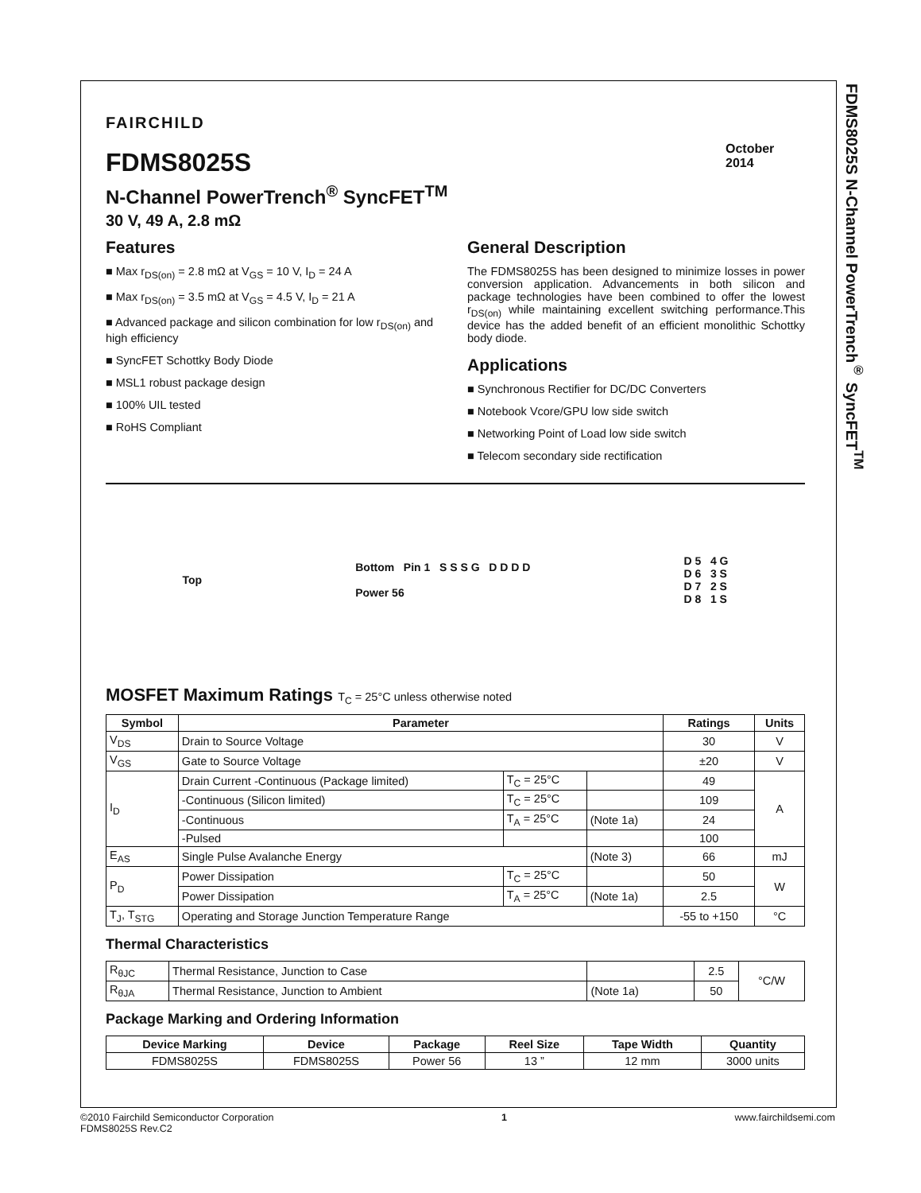FDMS8025S N-Channel PowerTrench<sup>®</sup> SyncFET<sup>TM</sup>
October 2014
FAIRCHILD
FDMS8025S
N-Channel PowerTrench<sup>®</sup> SyncFET<sup>TM</sup>
30 V, 49 A, 2.8 mΩ
Features
■ Max r<sub>DS(on)</sub> = 2.8 mΩ at V<sub>GS</sub> = 10 V, I<sub>D</sub> = 24 A
■ Max r<sub>DS(on)</sub> = 3.5 mΩ at V<sub>GS</sub> = 4.5 V, I<sub>D</sub> = 21 A
■ Advanced package and silicon combination for low r<sub>DS(on)</sub> and high efficiency
■ SyncFET Schottky Body Diode
■ MSL1 robust package design
■ 100% UIL tested
■ RoHS Compliant
General Description
The FDMS8025S has been designed to minimize losses in power conversion application. Advancements in both silicon and package technologies have been combined to offer the lowest r<sub>DS(on)</sub> while maintaining excellent switching performance.This device has the added benefit of an efficient monolithic Schottky body diode.
Applications
■ Synchronous Rectifier for DC/DC Converters
■ Notebook Vcore/GPU low side switch
■ Networking Point of Load low side switch
■ Telecom secondary side rectification
Top
Bottom Pin 1 S S S G D D D D
Power 56
D 5 4 G
D 6 3 S
D 7 2 S
D 8 1 S
MOSFET Maximum Ratings T<sub>C</sub> = 25°C unless otherwise noted
| Symbol | Parameter | | | Ratings | Units |
| --- | --- | --- | --- | --- | --- |
| V<sub>DS</sub> | Drain to Source Voltage | | | 30 | V |
| V<sub>GS</sub> | Gate to Source Voltage | | | ±20 | V |
| I<sub>D</sub> | Drain Current -Continuous (Package limited) | T<sub>C</sub> = 25°C | | 49 | A |
| | -Continuous (Silicon limited) | T<sub>C</sub> = 25°C | | 109 | |
| | -Continuous | T<sub>A</sub> = 25°C | (Note 1a) | 24 | |
| | -Pulsed | | | 100 | |
| E<sub>AS</sub> | Single Pulse Avalanche Energy | | (Note 3) | 66 | mJ |
| P<sub>D</sub> | Power Dissipation | T<sub>C</sub> = 25°C | | 50 | W |
| | Power Dissipation | T<sub>A</sub> = 25°C | (Note 1a) | 2.5 | |
| T<sub>J</sub>, T<sub>STG</sub> | Operating and Storage Junction Temperature Range | | | -55 to +150 | °C |
Thermal Characteristics
| R<sub>θJC</sub> | Thermal Resistance, Junction to Case | | 2.5 | °C/W |
| R<sub>θJA</sub> | Thermal Resistance, Junction to Ambient | (Note 1a) | 50 | |
Package Marking and Ordering Information
| Device Marking | Device | Package | Reel Size | Tape Width | Quantity |
| --- | --- | --- | --- | --- | --- |
| FDMS8025S | FDMS8025S | Power 56 | 13 ” | 12 mm | 3000 units |
©2010 Fairchild Semiconductor Corporation
FDMS8025S Rev.C2
1 www.fairchildsemi.com